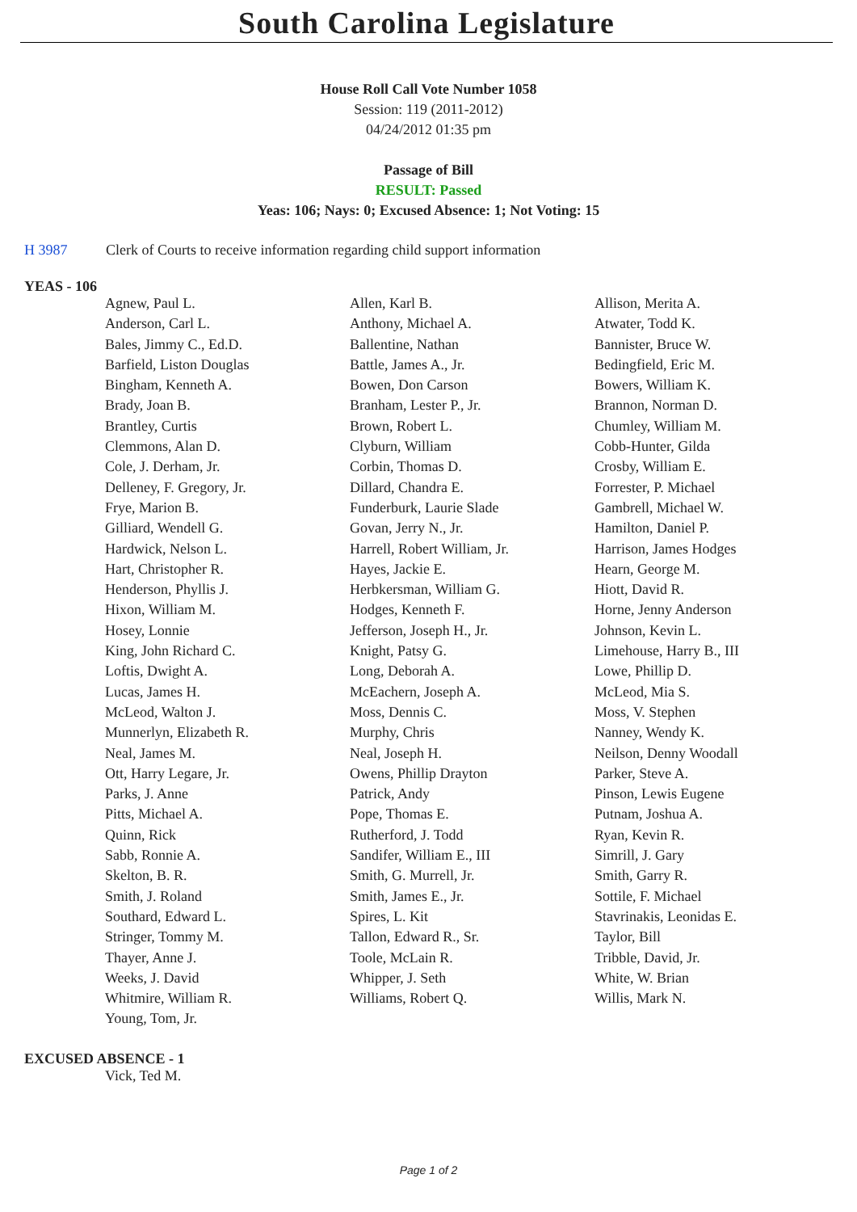South Carolina Legislature
House Roll Call Vote Number 1058
Session: 119 (2011-2012)
04/24/2012 01:35 pm
Passage of Bill
RESULT: Passed
Yeas: 106; Nays: 0; Excused Absence: 1; Not Voting: 15
H 3987 Clerk of Courts to receive information regarding child support information
YEAS - 106
| Agnew, Paul L. | Allen, Karl B. | Allison, Merita A. |
| Anderson, Carl L. | Anthony, Michael A. | Atwater, Todd K. |
| Bales, Jimmy C., Ed.D. | Ballentine, Nathan | Bannister, Bruce W. |
| Barfield, Liston Douglas | Battle, James A., Jr. | Bedingfield, Eric M. |
| Bingham, Kenneth A. | Bowen, Don Carson | Bowers, William K. |
| Brady, Joan B. | Branham, Lester P., Jr. | Brannon, Norman D. |
| Brantley, Curtis | Brown, Robert L. | Chumley, William M. |
| Clemmons, Alan D. | Clyburn, William | Cobb-Hunter, Gilda |
| Cole, J. Derham, Jr. | Corbin, Thomas D. | Crosby, William E. |
| Delleney, F. Gregory, Jr. | Dillard, Chandra E. | Forrester, P. Michael |
| Frye, Marion B. | Funderburk, Laurie Slade | Gambrell, Michael W. |
| Gilliard, Wendell G. | Govan, Jerry N., Jr. | Hamilton, Daniel P. |
| Hardwick, Nelson L. | Harrell, Robert William, Jr. | Harrison, James Hodges |
| Hart, Christopher R. | Hayes, Jackie E. | Hearn, George M. |
| Henderson, Phyllis J. | Herbkersman, William G. | Hiott, David R. |
| Hixon, William M. | Hodges, Kenneth F. | Horne, Jenny Anderson |
| Hosey, Lonnie | Jefferson, Joseph H., Jr. | Johnson, Kevin L. |
| King, John Richard C. | Knight, Patsy G. | Limehouse, Harry B., III |
| Loftis, Dwight A. | Long, Deborah A. | Lowe, Phillip D. |
| Lucas, James H. | McEachern, Joseph A. | McLeod, Mia S. |
| McLeod, Walton J. | Moss, Dennis C. | Moss, V. Stephen |
| Munnerlyn, Elizabeth R. | Murphy, Chris | Nanney, Wendy K. |
| Neal, James M. | Neal, Joseph H. | Neilson, Denny Woodall |
| Ott, Harry Legare, Jr. | Owens, Phillip Drayton | Parker, Steve A. |
| Parks, J. Anne | Patrick, Andy | Pinson, Lewis Eugene |
| Pitts, Michael A. | Pope, Thomas E. | Putnam, Joshua A. |
| Quinn, Rick | Rutherford, J. Todd | Ryan, Kevin R. |
| Sabb, Ronnie A. | Sandifer, William E., III | Simrill, J. Gary |
| Skelton, B. R. | Smith, G. Murrell, Jr. | Smith, Garry R. |
| Smith, J. Roland | Smith, James E., Jr. | Sottile, F. Michael |
| Southard, Edward L. | Spires, L. Kit | Stavrinakis, Leonidas E. |
| Stringer, Tommy M. | Tallon, Edward R., Sr. | Taylor, Bill |
| Thayer, Anne J. | Toole, McLain R. | Tribble, David, Jr. |
| Weeks, J. David | Whipper, J. Seth | White, W. Brian |
| Whitmire, William R. | Williams, Robert Q. | Willis, Mark N. |
| Young, Tom, Jr. | | |
EXCUSED ABSENCE - 1
| Vick, Ted M. | | |
Page 1 of 2